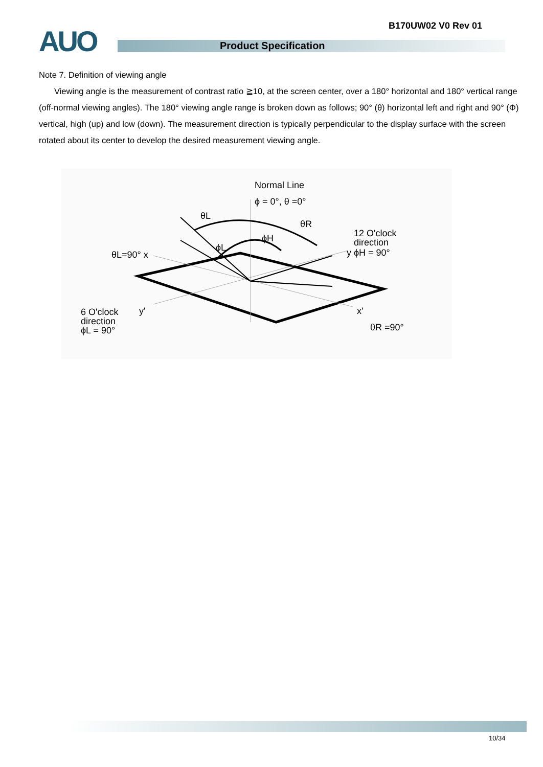B170UW02 V0 Rev 01
AUO Product Specification
Note 7. Definition of viewing angle
Viewing angle is the measurement of contrast ratio ≧10, at the screen center, over a 180° horizontal and 180° vertical range (off-normal viewing angles). The 180° viewing angle range is broken down as follows; 90° (θ) horizontal left and right and 90° (Φ) vertical, high (up) and low (down). The measurement direction is typically perpendicular to the display surface with the screen rotated about its center to develop the desired measurement viewing angle.
Normal Line
ϕ = 0°, θ =0°
θL
θR
ϕH
ϕL
12 O'clock
direction
y ϕH = 90°
θL=90° x
6 O'clock
direction
ϕL = 90°
y'
x'
θR =90°
10/34